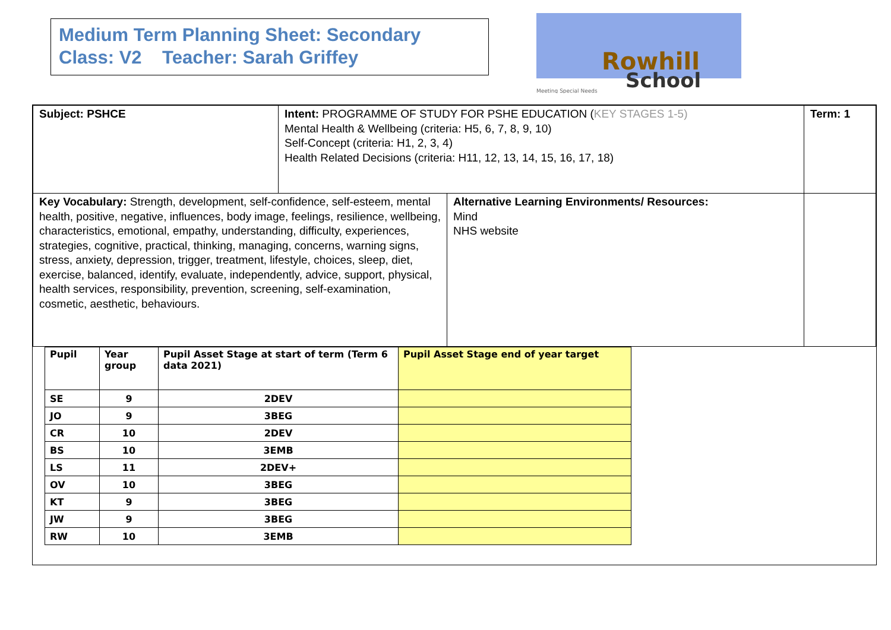Medium Term Planning Sheet: Secondary
Class: V2 Teacher: Sarah Griffey
Rowhill
School
Meeting Special Needs
| Subject: PSHCE | Intent: PROGRAMME OF STUDY FOR PSHE EDUCATION ( KEY STAGES 1-5) Mental Health & Wellbeing (criteria: H5, 6, 7, 8, 9, 10) Self-Concept (criteria: H1, 2, 3, 4) Health Related Decisions (criteria: H11, 12, 13, 14, 15, 16, 17, 18) | | Term: 1 |
| Key Vocabulary: Strength, development, self-confidence, self-esteem, mental health, positive, negative, influences, body image, feelings, resilience, wellbeing, characteristics, emotional, empathy, understanding, difficulty, experiences, strategies, cognitive, practical, thinking, managing, concerns, warning signs, stress, anxiety, depression, trigger, treatment, lifestyle, choices, sleep, diet, exercise, balanced, identify, evaluate, independently, advice, support, physical, health services, responsibility, prevention, screening, self-examination, cosmetic, aesthetic, behaviours. | | Alternative Learning Environments/ Resources: Mind NHS website | |
| Pupil | Year group | Pupil Asset Stage at start of term (Term 6 data 2021) | Pupil Asset Stage end of year target |
| --- | --- | --- | --- |
| SE | 9 | 2DEV | |
| JO | 9 | 3BEG | |
| CR | 10 | 2DEV | |
| BS | 10 | 3EMB | |
| LS | 11 | 2DEV+ | |
| OV | 10 | 3BEG | |
| KT | 9 | 3BEG | |
| JW | 9 | 3BEG | |
| RW | 10 | 3EMB | |